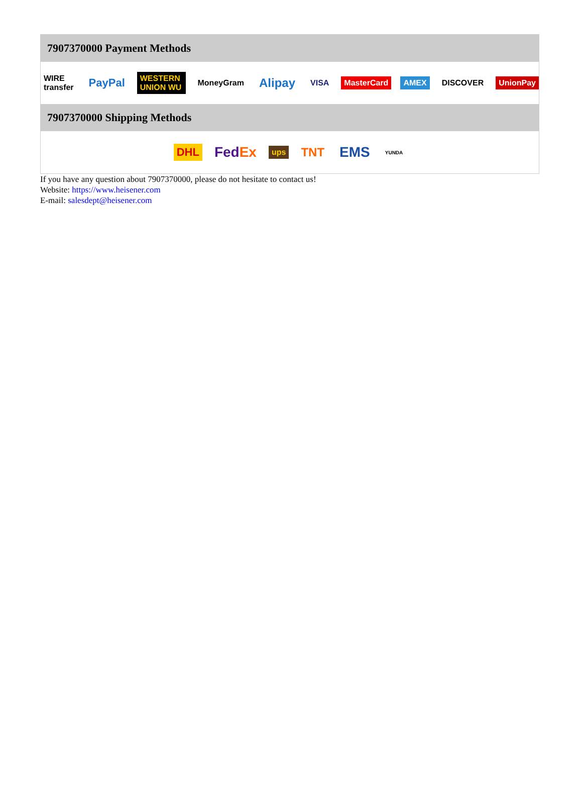7907370000 Payment Methods
WIRE transfer PayPal WESTERN UNION WU MoneyGram Alipay VISA MasterCard AMEX DISCOVER UnionPay
7907370000 Shipping Methods
DHL FedEx ups TNT EMS YUNDA
If you have any question about 7907370000, please do not hesitate to contact us!
Website: https://www.heisener.com
E-mail: salesdept@heisener.com